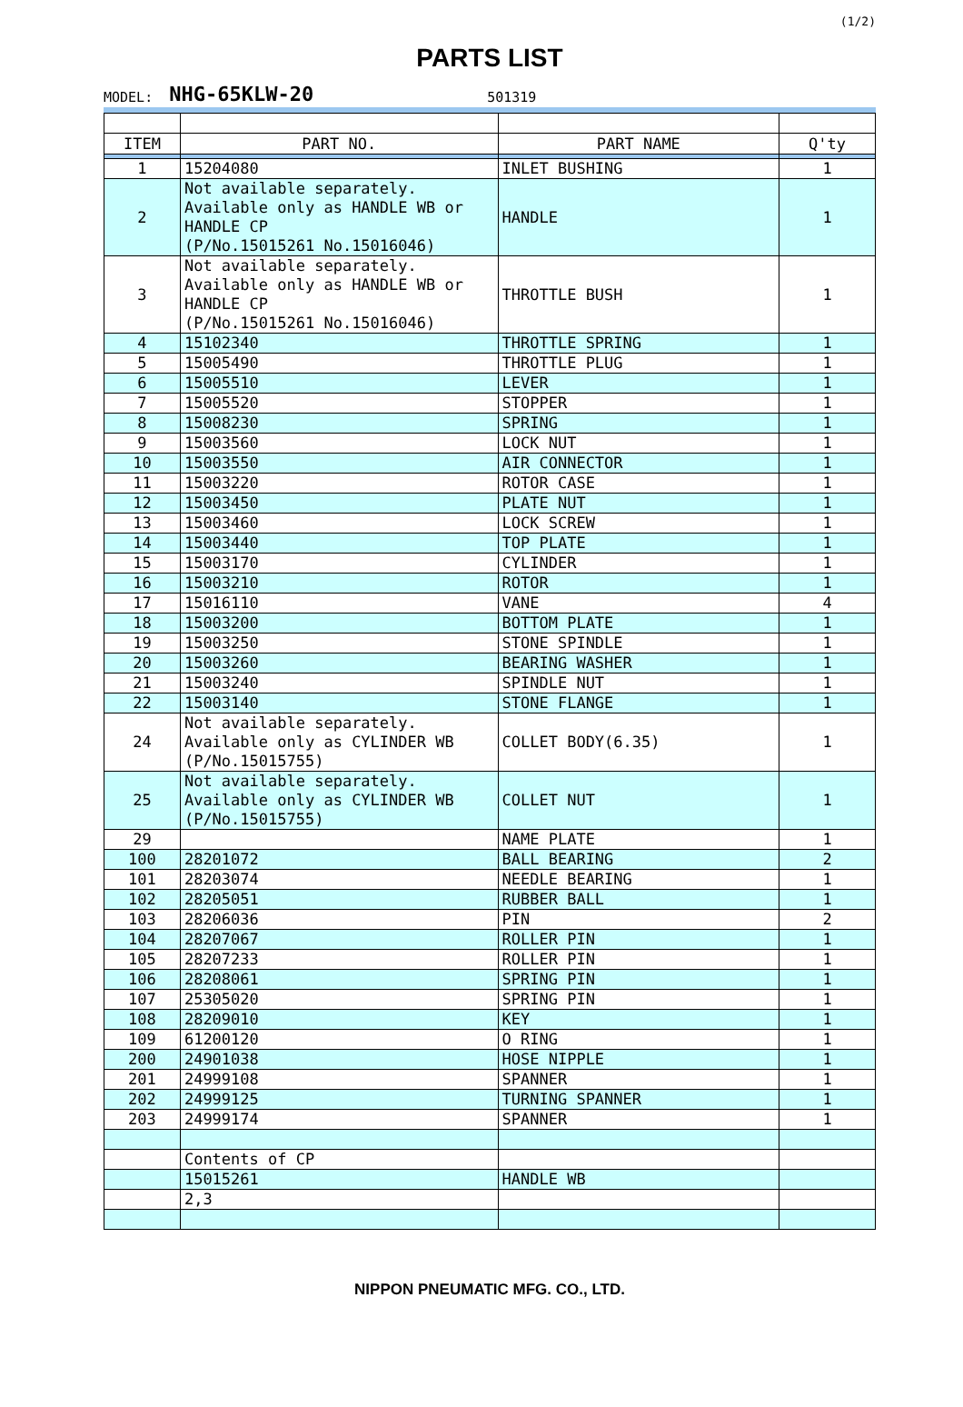PARTS LIST
(1/2)
MODEL: NHG-65KLW-20 501319
| ITEM | PART NO. | PART NAME | Q'ty |
| --- | --- | --- | --- |
| 1 | 15204080 | INLET BUSHING | 1 |
| 2 | Not available separately. Available only as HANDLE WB or HANDLE CP (P/No.15015261 No.15016046) | HANDLE | 1 |
| 3 | Not available separately. Available only as HANDLE WB or HANDLE CP (P/No.15015261 No.15016046) | THROTTLE BUSH | 1 |
| 4 | 15102340 | THROTTLE SPRING | 1 |
| 5 | 15005490 | THROTTLE PLUG | 1 |
| 6 | 15005510 | LEVER | 1 |
| 7 | 15005520 | STOPPER | 1 |
| 8 | 15008230 | SPRING | 1 |
| 9 | 15003560 | LOCK NUT | 1 |
| 10 | 15003550 | AIR CONNECTOR | 1 |
| 11 | 15003220 | ROTOR CASE | 1 |
| 12 | 15003450 | PLATE NUT | 1 |
| 13 | 15003460 | LOCK SCREW | 1 |
| 14 | 15003440 | TOP PLATE | 1 |
| 15 | 15003170 | CYLINDER | 1 |
| 16 | 15003210 | ROTOR | 1 |
| 17 | 15016110 | VANE | 4 |
| 18 | 15003200 | BOTTOM PLATE | 1 |
| 19 | 15003250 | STONE SPINDLE | 1 |
| 20 | 15003260 | BEARING WASHER | 1 |
| 21 | 15003240 | SPINDLE NUT | 1 |
| 22 | 15003140 | STONE FLANGE | 1 |
| 24 | Not available separately. Available only as CYLINDER WB (P/No.15015755) | COLLET BODY(6.35) | 1 |
| 25 | Not available separately. Available only as CYLINDER WB (P/No.15015755) | COLLET NUT | 1 |
| 29 | | NAME PLATE | 1 |
| 100 | 28201072 | BALL BEARING | 2 |
| 101 | 28203074 | NEEDLE BEARING | 1 |
| 102 | 28205051 | RUBBER BALL | 1 |
| 103 | 28206036 | PIN | 2 |
| 104 | 28207067 | ROLLER PIN | 1 |
| 105 | 28207233 | ROLLER PIN | 1 |
| 106 | 28208061 | SPRING PIN | 1 |
| 107 | 25305020 | SPRING PIN | 1 |
| 108 | 28209010 | KEY | 1 |
| 109 | 61200120 | O RING | 1 |
| 200 | 24901038 | HOSE NIPPLE | 1 |
| 201 | 24999108 | SPANNER | 1 |
| 202 | 24999125 | TURNING SPANNER | 1 |
| 203 | 24999174 | SPANNER | 1 |
| | Contents of CP | | |
| | 15015261 | HANDLE WB | |
| | 2,3 | | |
NIPPON PNEUMATIC MFG. CO., LTD.